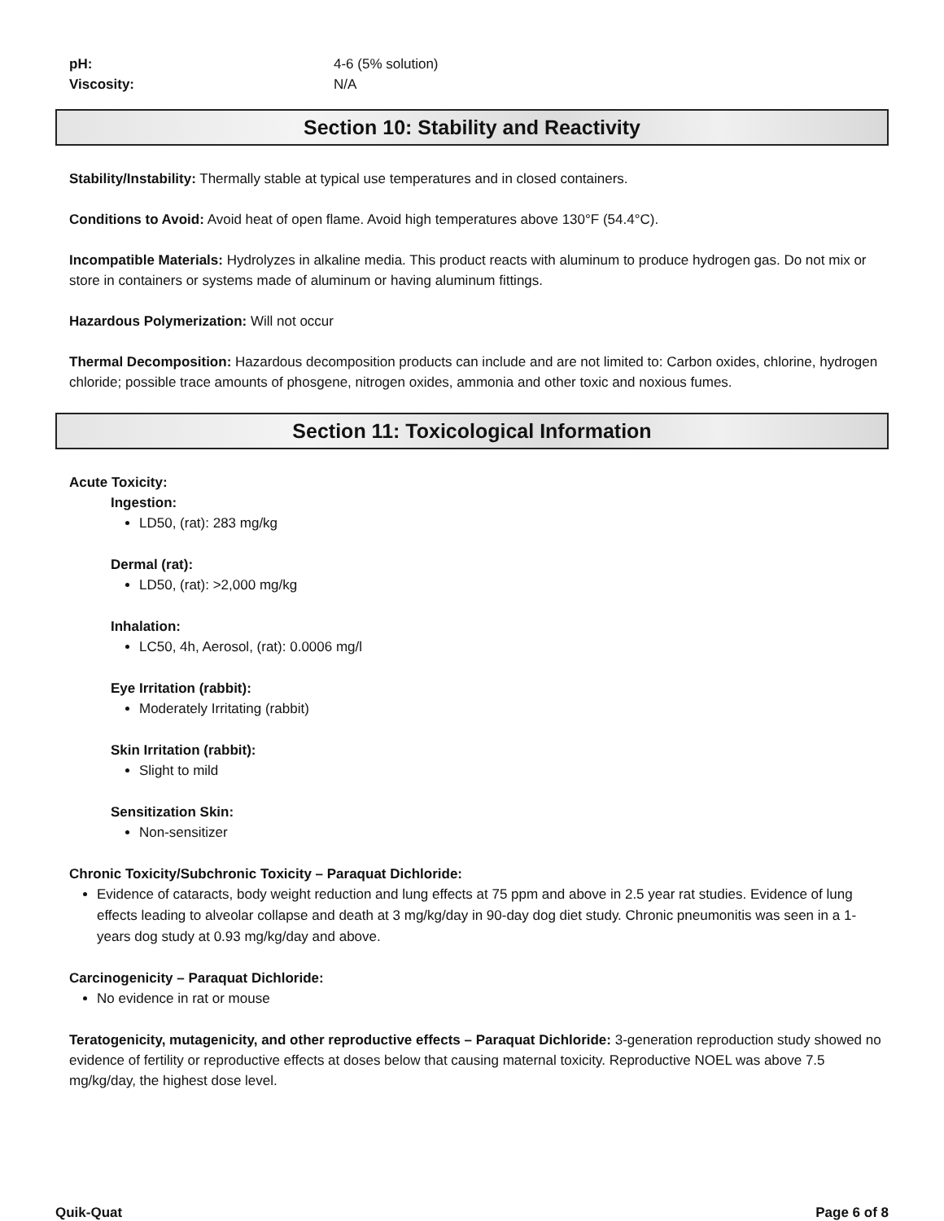pH: 4-6 (5% solution)
Viscosity: N/A
Section 10: Stability and Reactivity
Stability/Instability: Thermally stable at typical use temperatures and in closed containers.
Conditions to Avoid: Avoid heat of open flame. Avoid high temperatures above 130°F (54.4°C).
Incompatible Materials: Hydrolyzes in alkaline media. This product reacts with aluminum to produce hydrogen gas. Do not mix or store in containers or systems made of aluminum or having aluminum fittings.
Hazardous Polymerization: Will not occur
Thermal Decomposition: Hazardous decomposition products can include and are not limited to: Carbon oxides, chlorine, hydrogen chloride; possible trace amounts of phosgene, nitrogen oxides, ammonia and other toxic and noxious fumes.
Section 11: Toxicological Information
Acute Toxicity:
Ingestion:
LD50, (rat): 283 mg/kg
Dermal (rat):
LD50, (rat): >2,000 mg/kg
Inhalation:
LC50, 4h, Aerosol, (rat): 0.0006 mg/l
Eye Irritation (rabbit):
Moderately Irritating (rabbit)
Skin Irritation (rabbit):
Slight to mild
Sensitization Skin:
Non-sensitizer
Chronic Toxicity/Subchronic Toxicity – Paraquat Dichloride:
Evidence of cataracts, body weight reduction and lung effects at 75 ppm and above in 2.5 year rat studies. Evidence of lung effects leading to alveolar collapse and death at 3 mg/kg/day in 90-day dog diet study. Chronic pneumonitis was seen in a 1-years dog study at 0.93 mg/kg/day and above.
Carcinogenicity – Paraquat Dichloride:
No evidence in rat or mouse
Teratogenicity, mutagenicity, and other reproductive effects – Paraquat Dichloride: 3-generation reproduction study showed no evidence of fertility or reproductive effects at doses below that causing maternal toxicity. Reproductive NOEL was above 7.5 mg/kg/day, the highest dose level.
Quik-Quat Page 6 of 8